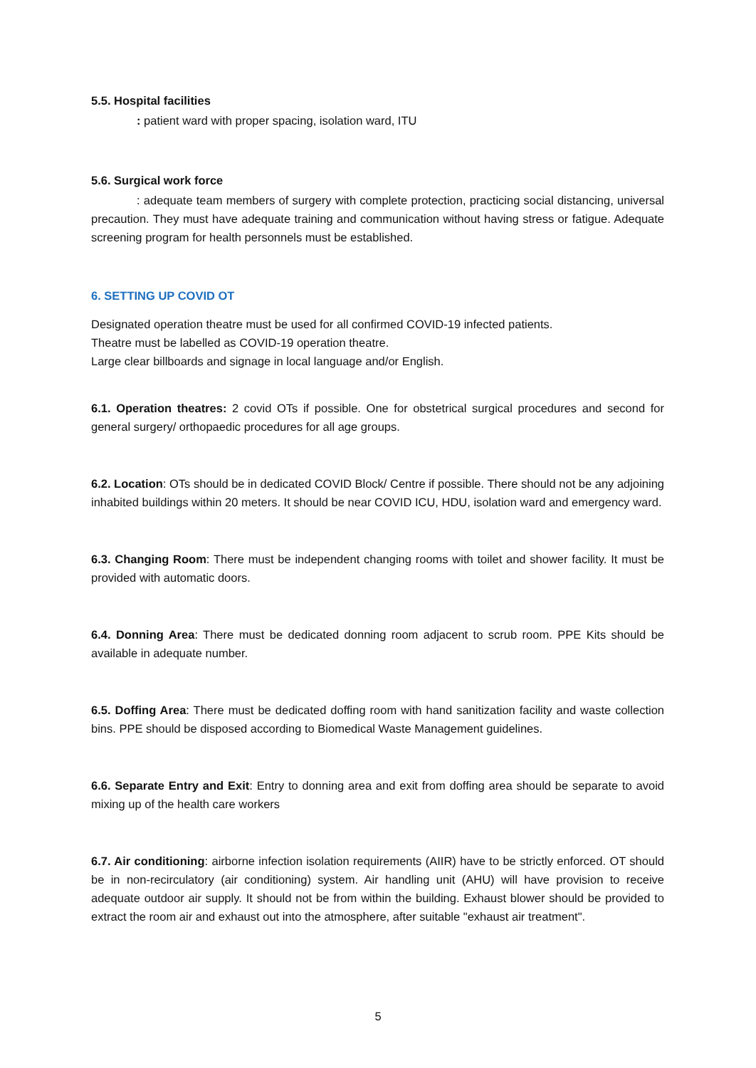5.5. Hospital facilities
: patient ward with proper spacing, isolation ward, ITU
5.6. Surgical work force
: adequate team members of surgery with complete protection, practicing social distancing, universal precaution. They must have adequate training and communication without having stress or fatigue. Adequate screening program for health personnels must be established.
6. SETTING UP COVID OT
Designated operation theatre must be used for all confirmed COVID-19 infected patients.
Theatre must be labelled as COVID-19 operation theatre.
Large clear billboards and signage in local language and/or English.
6.1. Operation theatres: 2 covid OTs if possible. One for obstetrical surgical procedures and second for general surgery/ orthopaedic procedures for all age groups.
6.2. Location: OTs should be in dedicated COVID Block/ Centre if possible. There should not be any adjoining inhabited buildings within 20 meters. It should be near COVID ICU, HDU, isolation ward and emergency ward.
6.3. Changing Room: There must be independent changing rooms with toilet and shower facility. It must be provided with automatic doors.
6.4. Donning Area: There must be dedicated donning room adjacent to scrub room. PPE Kits should be available in adequate number.
6.5. Doffing Area: There must be dedicated doffing room with hand sanitization facility and waste collection bins. PPE should be disposed according to Biomedical Waste Management guidelines.
6.6. Separate Entry and Exit: Entry to donning area and exit from doffing area should be separate to avoid mixing up of the health care workers
6.7. Air conditioning: airborne infection isolation requirements (AIIR) have to be strictly enforced. OT should be in non-recirculatory (air conditioning) system. Air handling unit (AHU) will have provision to receive adequate outdoor air supply. It should not be from within the building. Exhaust blower should be provided to extract the room air and exhaust out into the atmosphere, after suitable "exhaust air treatment".
5